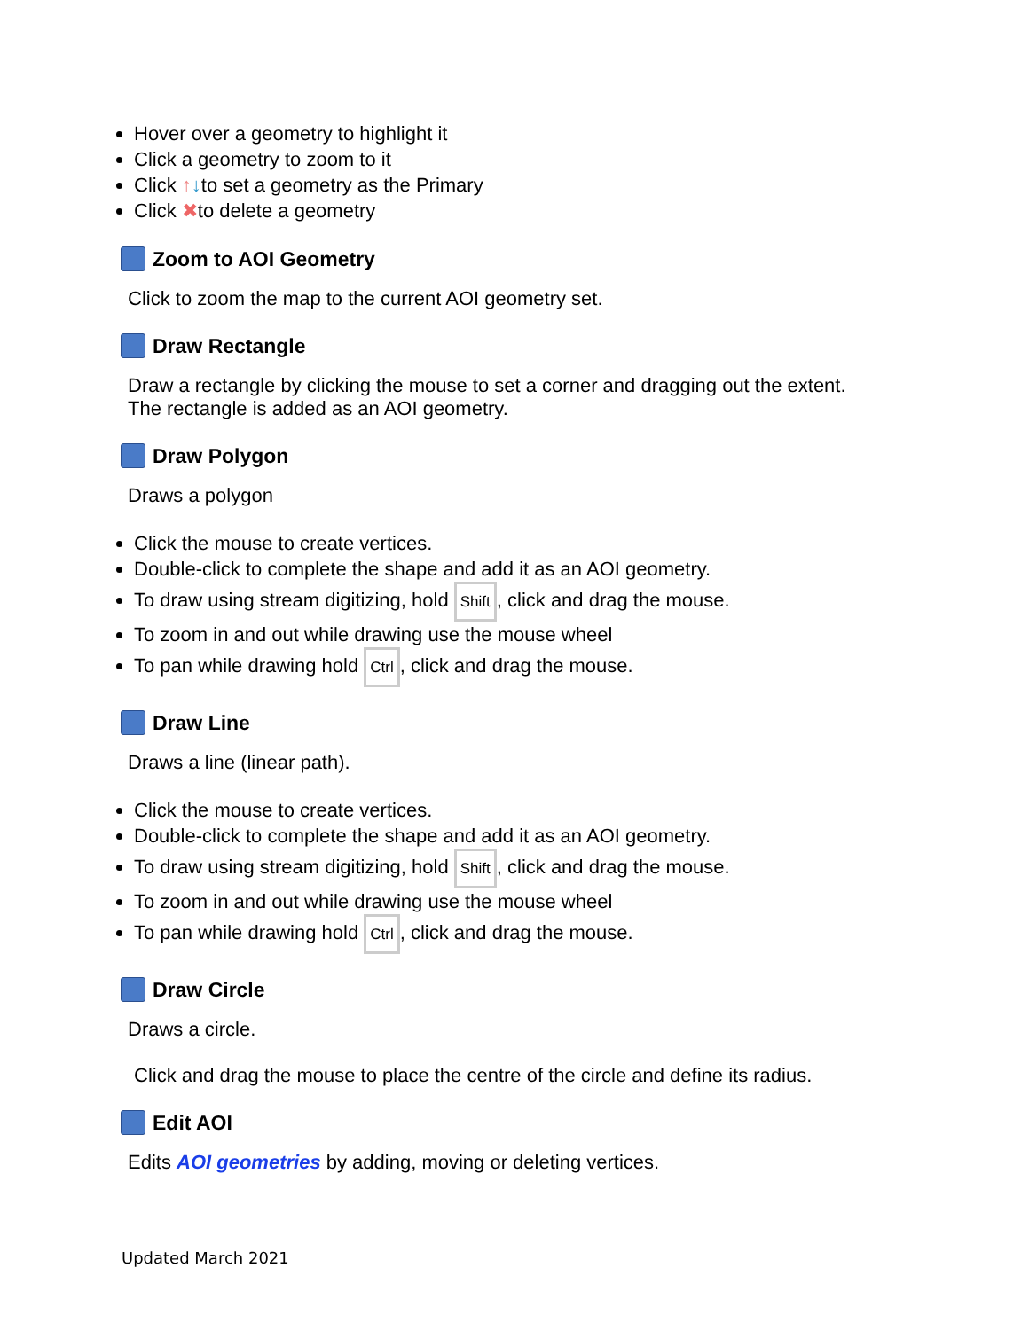Hover over a geometry to highlight it
Click a geometry to zoom to it
Click ↑↓to set a geometry as the Primary
Click ✖to delete a geometry
Zoom to AOI Geometry
Click to zoom the map to the current AOI geometry set.
Draw Rectangle
Draw a rectangle by clicking the mouse to set a corner and dragging out the extent.
The rectangle is added as an AOI geometry.
Draw Polygon
Draws a polygon
Click the mouse to create vertices.
Double-click to complete the shape and add it as an AOI geometry.
To draw using stream digitizing, hold Shift, click and drag the mouse.
To zoom in and out while drawing use the mouse wheel
To pan while drawing hold Ctrl, click and drag the mouse.
Draw Line
Draws a line (linear path).
Click the mouse to create vertices.
Double-click to complete the shape and add it as an AOI geometry.
To draw using stream digitizing, hold Shift, click and drag the mouse.
To zoom in and out while drawing use the mouse wheel
To pan while drawing hold Ctrl, click and drag the mouse.
Draw Circle
Draws a circle.
Click and drag the mouse to place the centre of the circle and define its radius.
Edit AOI
Edits AOI geometries by adding, moving or deleting vertices.
Updated March 2021